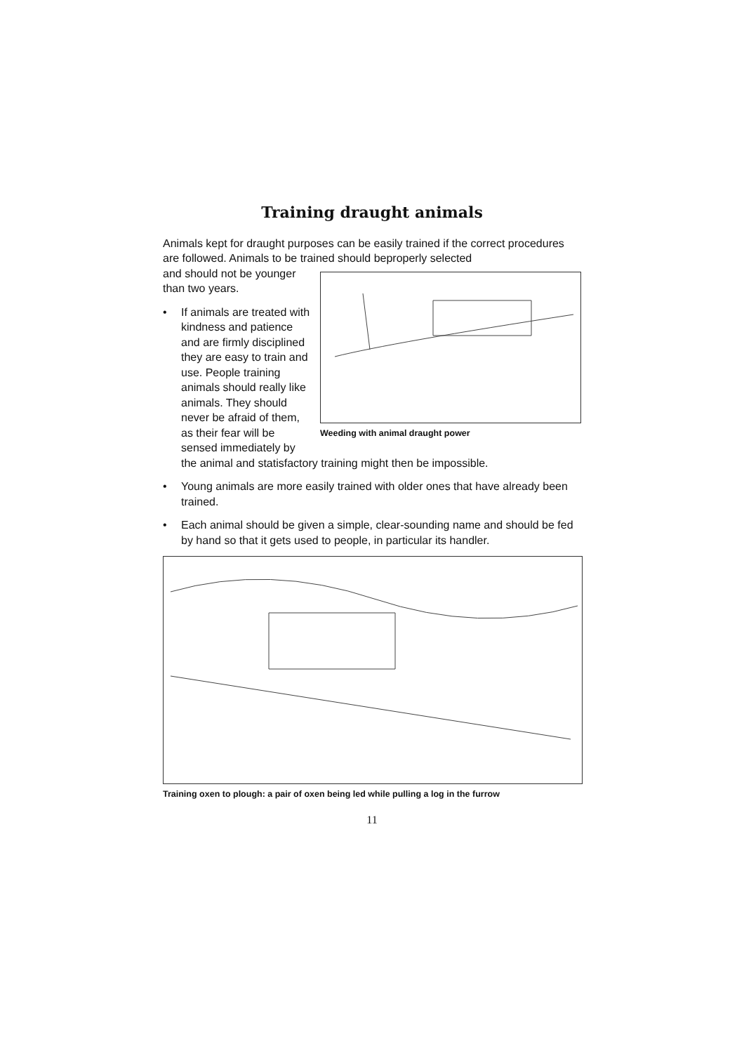Training draught animals
Animals kept for draught purposes can be easily trained if the correct procedures are followed. Animals to be trained should beproperly selected
Weeding with animal draught power
and should not be younger than two years.
• If animals are treated with kindness and patience and are firmly disciplined they are easy to train and use. People training animals should really like animals. They should never be afraid of them, as their fear will be sensed immediately by the animal and statisfactory training might then be impossible.
• Young animals are more easily trained with older ones that have already been trained.
• Each animal should be given a simple, clear-sounding name and should be fed by hand so that it gets used to people, in particular its handler.
Training oxen to plough: a pair of oxen being led while pulling a log in the furrow
11